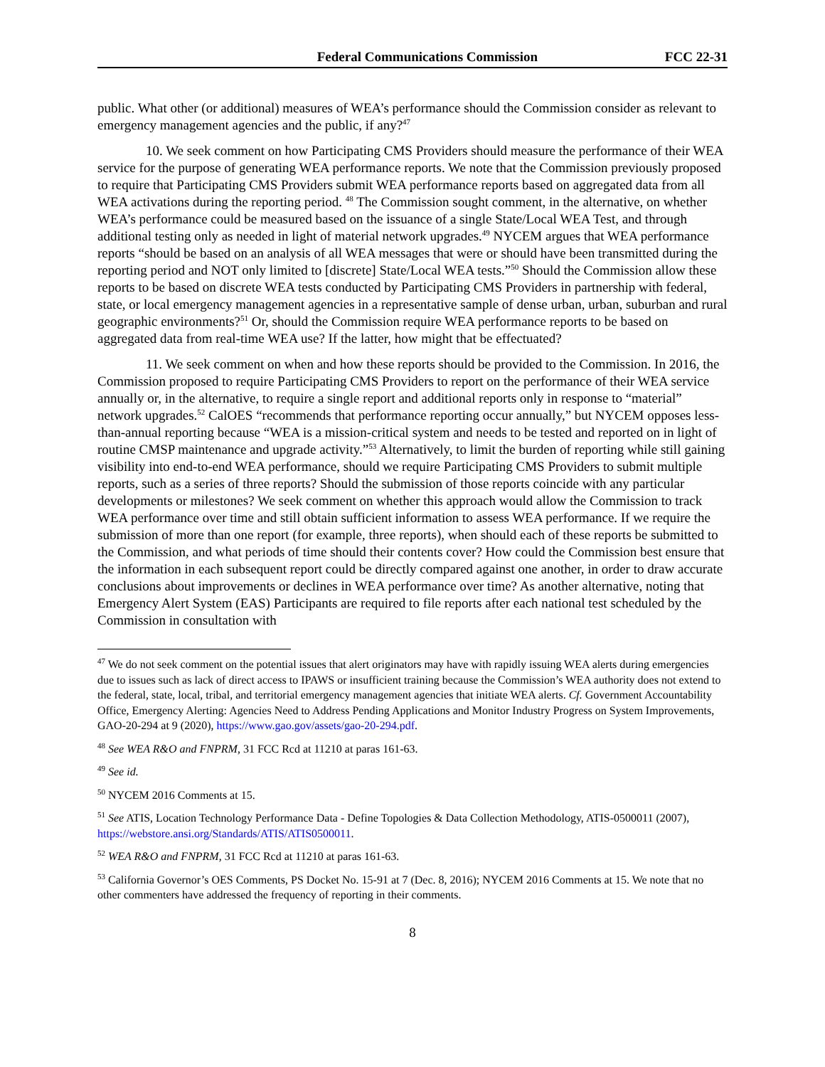Federal Communications Commission FCC 22-31
public. What other (or additional) measures of WEA’s performance should the Commission consider as relevant to emergency management agencies and the public, if any?<sup>47</sup>
10. We seek comment on how Participating CMS Providers should measure the performance of their WEA service for the purpose of generating WEA performance reports. We note that the Commission previously proposed to require that Participating CMS Providers submit WEA performance reports based on aggregated data from all WEA activations during the reporting period. <sup>48</sup> The Commission sought comment, in the alternative, on whether WEA’s performance could be measured based on the issuance of a single State/Local WEA Test, and through additional testing only as needed in light of material network upgrades.<sup>49</sup> NYCEM argues that WEA performance reports “should be based on an analysis of all WEA messages that were or should have been transmitted during the reporting period and NOT only limited to [discrete] State/Local WEA tests.”<sup>50</sup> Should the Commission allow these reports to be based on discrete WEA tests conducted by Participating CMS Providers in partnership with federal, state, or local emergency management agencies in a representative sample of dense urban, urban, suburban and rural geographic environments?<sup>51</sup> Or, should the Commission require WEA performance reports to be based on aggregated data from real-time WEA use? If the latter, how might that be effectuated?
11. We seek comment on when and how these reports should be provided to the Commission. In 2016, the Commission proposed to require Participating CMS Providers to report on the performance of their WEA service annually or, in the alternative, to require a single report and additional reports only in response to “material” network upgrades.<sup>52</sup> CalOES “recommends that performance reporting occur annually,” but NYCEM opposes less-than-annual reporting because “WEA is a mission-critical system and needs to be tested and reported on in light of routine CMSP maintenance and upgrade activity.”<sup>53</sup> Alternatively, to limit the burden of reporting while still gaining visibility into end-to-end WEA performance, should we require Participating CMS Providers to submit multiple reports, such as a series of three reports? Should the submission of those reports coincide with any particular developments or milestones? We seek comment on whether this approach would allow the Commission to track WEA performance over time and still obtain sufficient information to assess WEA performance. If we require the submission of more than one report (for example, three reports), when should each of these reports be submitted to the Commission, and what periods of time should their contents cover? How could the Commission best ensure that the information in each subsequent report could be directly compared against one another, in order to draw accurate conclusions about improvements or declines in WEA performance over time? As another alternative, noting that Emergency Alert System (EAS) Participants are required to file reports after each national test scheduled by the Commission in consultation with
<sup>47</sup> We do not seek comment on the potential issues that alert originators may have with rapidly issuing WEA alerts during emergencies due to issues such as lack of direct access to IPAWS or insufficient training because the Commission’s WEA authority does not extend to the federal, state, local, tribal, and territorial emergency management agencies that initiate WEA alerts. Cf. Government Accountability Office, Emergency Alerting: Agencies Need to Address Pending Applications and Monitor Industry Progress on System Improvements, GAO-20-294 at 9 (2020), https://www.gao.gov/assets/gao-20-294.pdf.
<sup>48</sup> See WEA R&O and FNPRM, 31 FCC Rcd at 11210 at paras 161-63.
<sup>49</sup> See id.
<sup>50</sup> NYCEM 2016 Comments at 15.
<sup>51</sup> See ATIS, Location Technology Performance Data - Define Topologies & Data Collection Methodology, ATIS-0500011 (2007), https://webstore.ansi.org/Standards/ATIS/ATIS0500011.
<sup>52</sup> WEA R&O and FNPRM, 31 FCC Rcd at 11210 at paras 161-63.
<sup>53</sup> California Governor’s OES Comments, PS Docket No. 15-91 at 7 (Dec. 8, 2016); NYCEM 2016 Comments at 15. We note that no other commenters have addressed the frequency of reporting in their comments.
8